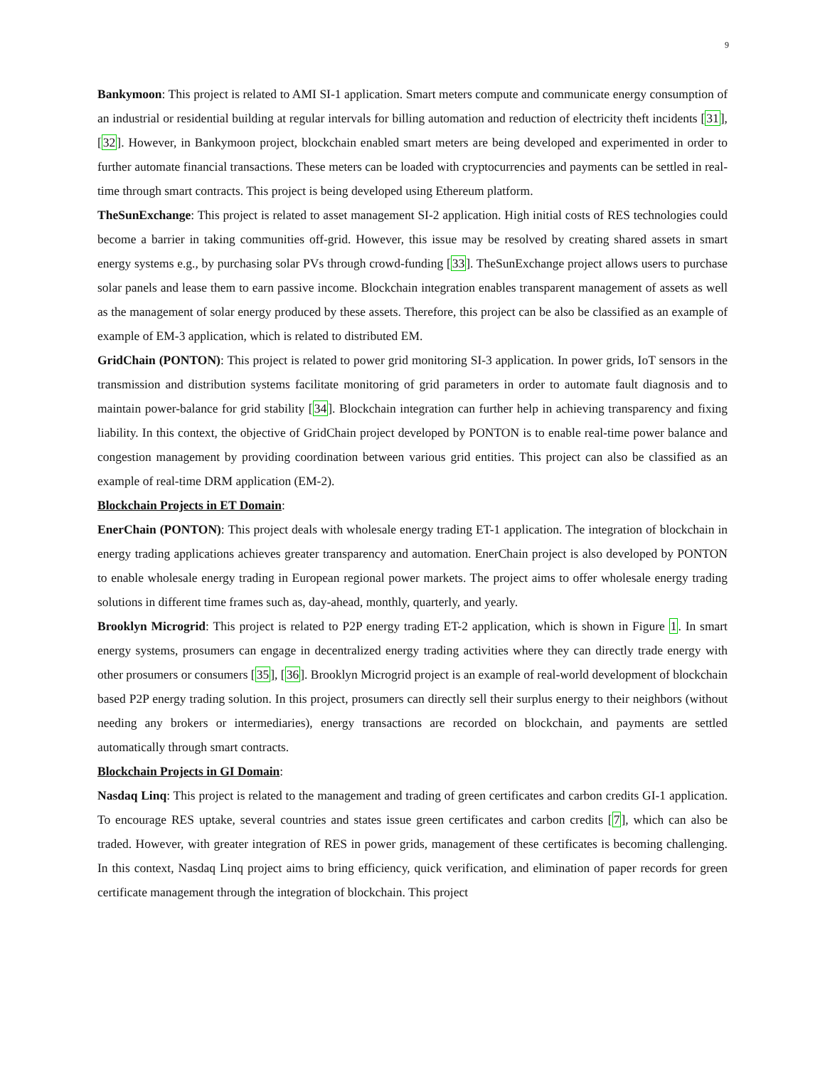9
Bankymoon: This project is related to AMI SI-1 application. Smart meters compute and communicate energy consumption of an industrial or residential building at regular intervals for billing automation and reduction of electricity theft incidents [31], [32]. However, in Bankymoon project, blockchain enabled smart meters are being developed and experimented in order to further automate financial transactions. These meters can be loaded with cryptocurrencies and payments can be settled in real-time through smart contracts. This project is being developed using Ethereum platform.
TheSunExchange: This project is related to asset management SI-2 application. High initial costs of RES technologies could become a barrier in taking communities off-grid. However, this issue may be resolved by creating shared assets in smart energy systems e.g., by purchasing solar PVs through crowd-funding [33]. TheSunExchange project allows users to purchase solar panels and lease them to earn passive income. Blockchain integration enables transparent management of assets as well as the management of solar energy produced by these assets. Therefore, this project can be also be classified as an example of example of EM-3 application, which is related to distributed EM.
GridChain (PONTON): This project is related to power grid monitoring SI-3 application. In power grids, IoT sensors in the transmission and distribution systems facilitate monitoring of grid parameters in order to automate fault diagnosis and to maintain power-balance for grid stability [34]. Blockchain integration can further help in achieving transparency and fixing liability. In this context, the objective of GridChain project developed by PONTON is to enable real-time power balance and congestion management by providing coordination between various grid entities. This project can also be classified as an example of real-time DRM application (EM-2).
Blockchain Projects in ET Domain:
EnerChain (PONTON): This project deals with wholesale energy trading ET-1 application. The integration of blockchain in energy trading applications achieves greater transparency and automation. EnerChain project is also developed by PONTON to enable wholesale energy trading in European regional power markets. The project aims to offer wholesale energy trading solutions in different time frames such as, day-ahead, monthly, quarterly, and yearly.
Brooklyn Microgrid: This project is related to P2P energy trading ET-2 application, which is shown in Figure 1. In smart energy systems, prosumers can engage in decentralized energy trading activities where they can directly trade energy with other prosumers or consumers [35], [36]. Brooklyn Microgrid project is an example of real-world development of blockchain based P2P energy trading solution. In this project, prosumers can directly sell their surplus energy to their neighbors (without needing any brokers or intermediaries), energy transactions are recorded on blockchain, and payments are settled automatically through smart contracts.
Blockchain Projects in GI Domain:
Nasdaq Linq: This project is related to the management and trading of green certificates and carbon credits GI-1 application. To encourage RES uptake, several countries and states issue green certificates and carbon credits [7], which can also be traded. However, with greater integration of RES in power grids, management of these certificates is becoming challenging. In this context, Nasdaq Linq project aims to bring efficiency, quick verification, and elimination of paper records for green certificate management through the integration of blockchain. This project